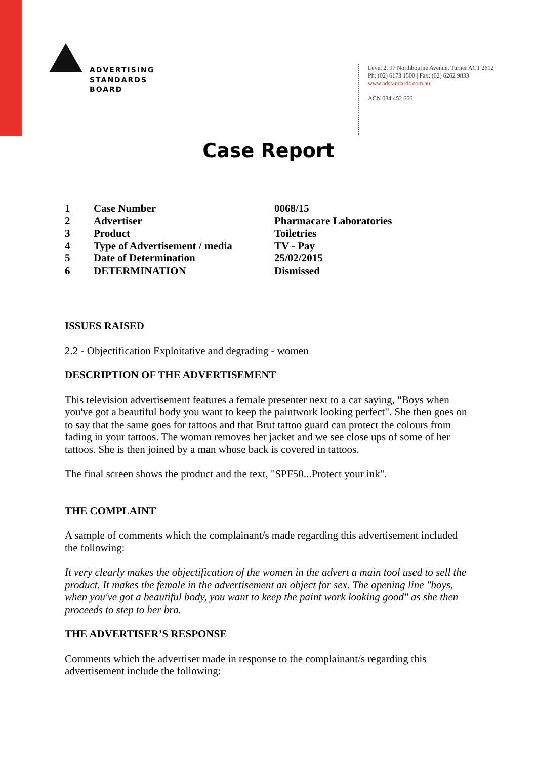ADVERTISING
STANDARDS
BOARD
Level 2, 97 Northbourne Avenue, Turner ACT 2612
Ph: (02) 6173 1500 | Fax: (02) 6262 9833
www.adstandards.com.au
ACN 084 452 666
Case Report
| 1 | Case Number | 0068/15 |
| 2 | Advertiser | Pharmacare Laboratories |
| 3 | Product | Toiletries |
| 4 | Type of Advertisement / media | TV - Pay |
| 5 | Date of Determination | 25/02/2015 |
| 6 | DETERMINATION | Dismissed |
ISSUES RAISED
2.2 - Objectification Exploitative and degrading - women
DESCRIPTION OF THE ADVERTISEMENT
This television advertisement features a female presenter next to a car saying, "Boys when you've got a beautiful body you want to keep the paintwork looking perfect". She then goes on to say that the same goes for tattoos and that Brut tattoo guard can protect the colours from fading in your tattoos. The woman removes her jacket and we see close ups of some of her tattoos. She is then joined by a man whose back is covered in tattoos.
The final screen shows the product and the text, "SPF50...Protect your ink".
THE COMPLAINT
A sample of comments which the complainant/s made regarding this advertisement included the following:
It very clearly makes the objectification of the women in the advert a main tool used to sell the product. It makes the female in the advertisement an object for sex. The opening line "boys, when you've got a beautiful body, you want to keep the paint work looking good" as she then proceeds to step to her bra.
THE ADVERTISER’S RESPONSE
Comments which the advertiser made in response to the complainant/s regarding this advertisement include the following: